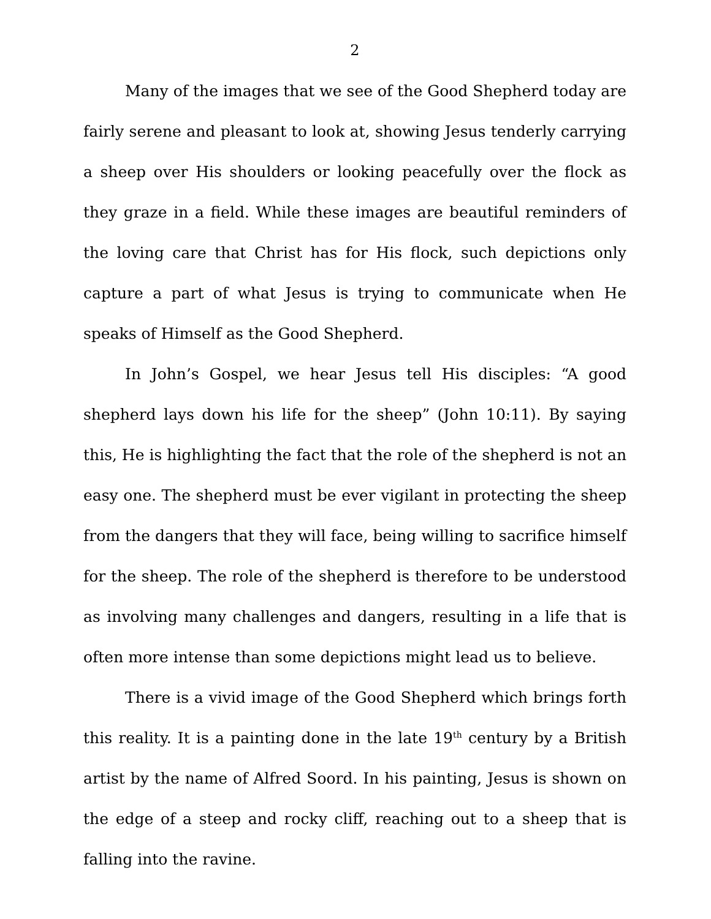2
Many of the images that we see of the Good Shepherd today are fairly serene and pleasant to look at, showing Jesus tenderly carrying a sheep over His shoulders or looking peacefully over the flock as they graze in a field. While these images are beautiful reminders of the loving care that Christ has for His flock, such depictions only capture a part of what Jesus is trying to communicate when He speaks of Himself as the Good Shepherd.
In John’s Gospel, we hear Jesus tell His disciples: “A good shepherd lays down his life for the sheep” (John 10:11). By saying this, He is highlighting the fact that the role of the shepherd is not an easy one. The shepherd must be ever vigilant in protecting the sheep from the dangers that they will face, being willing to sacrifice himself for the sheep. The role of the shepherd is therefore to be understood as involving many challenges and dangers, resulting in a life that is often more intense than some depictions might lead us to believe.
There is a vivid image of the Good Shepherd which brings forth this reality. It is a painting done in the late 19<sup>th</sup> century by a British artist by the name of Alfred Soord. In his painting, Jesus is shown on the edge of a steep and rocky cliff, reaching out to a sheep that is falling into the ravine.